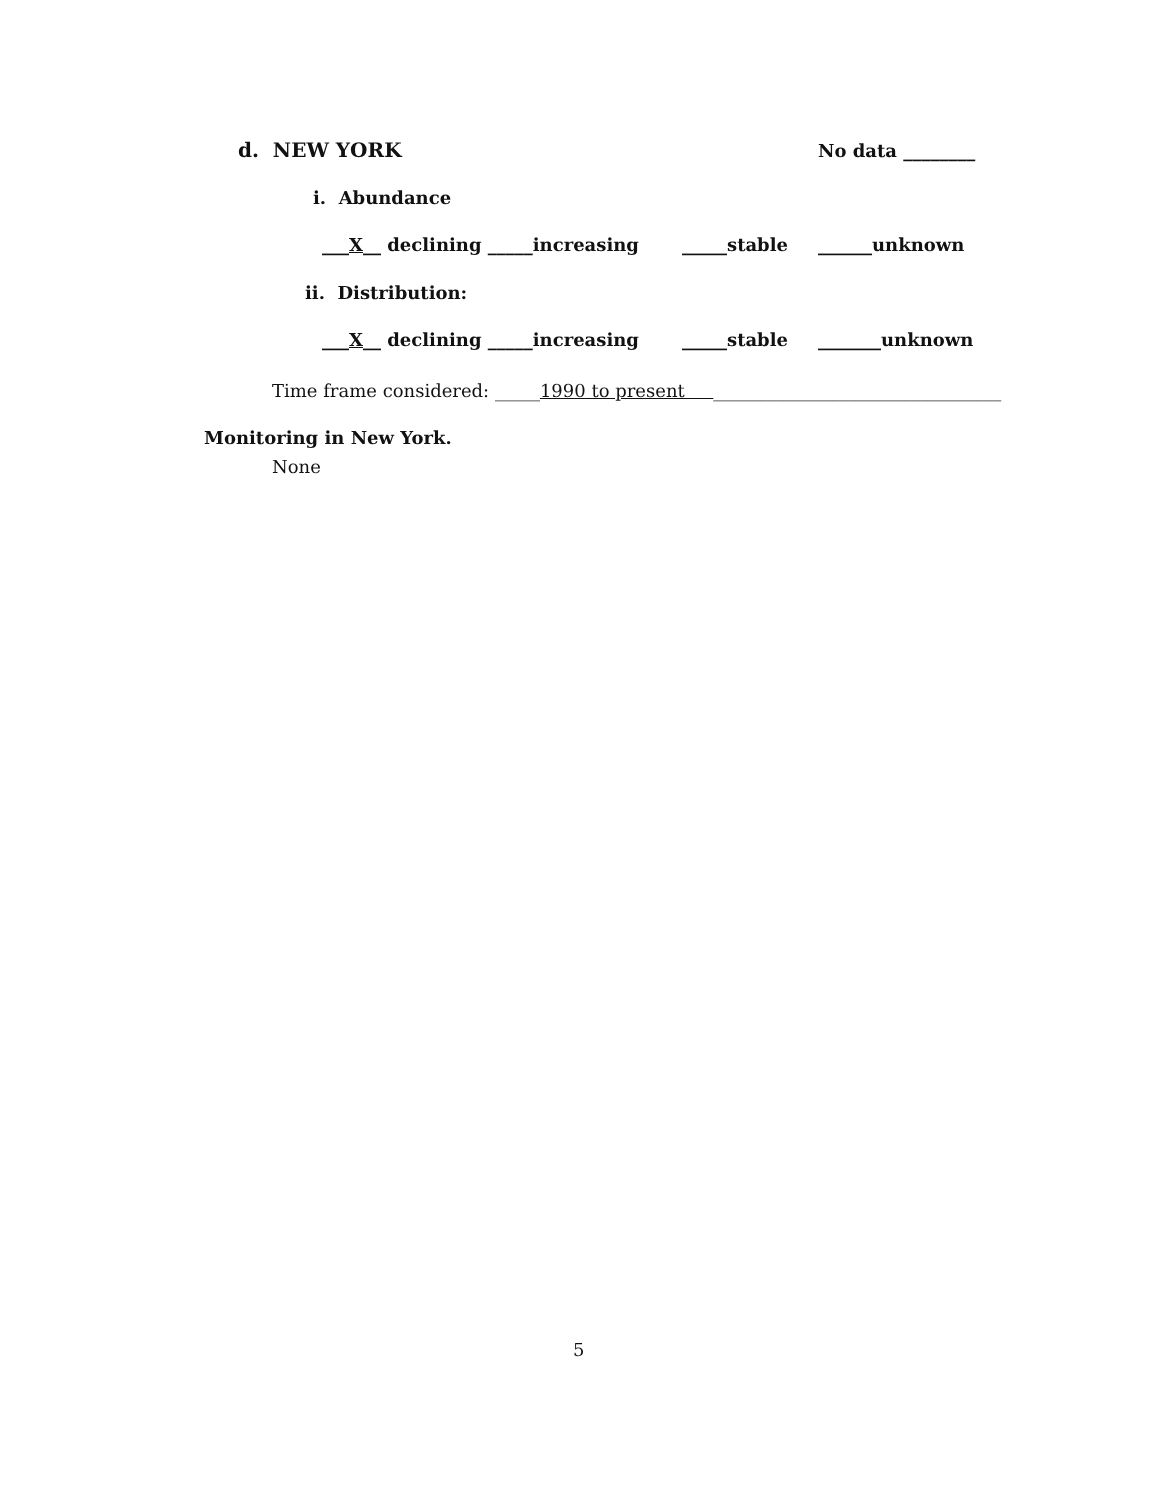d. NEW YORK
No data ________
i. Abundance
___X__ declining _____increasing
_____stable
______unknown
ii. Distribution:
___X__ declining _____increasing
_____stable
_______unknown
Time frame considered: _____1990 to present ________________________________
Monitoring in New York.
None
5